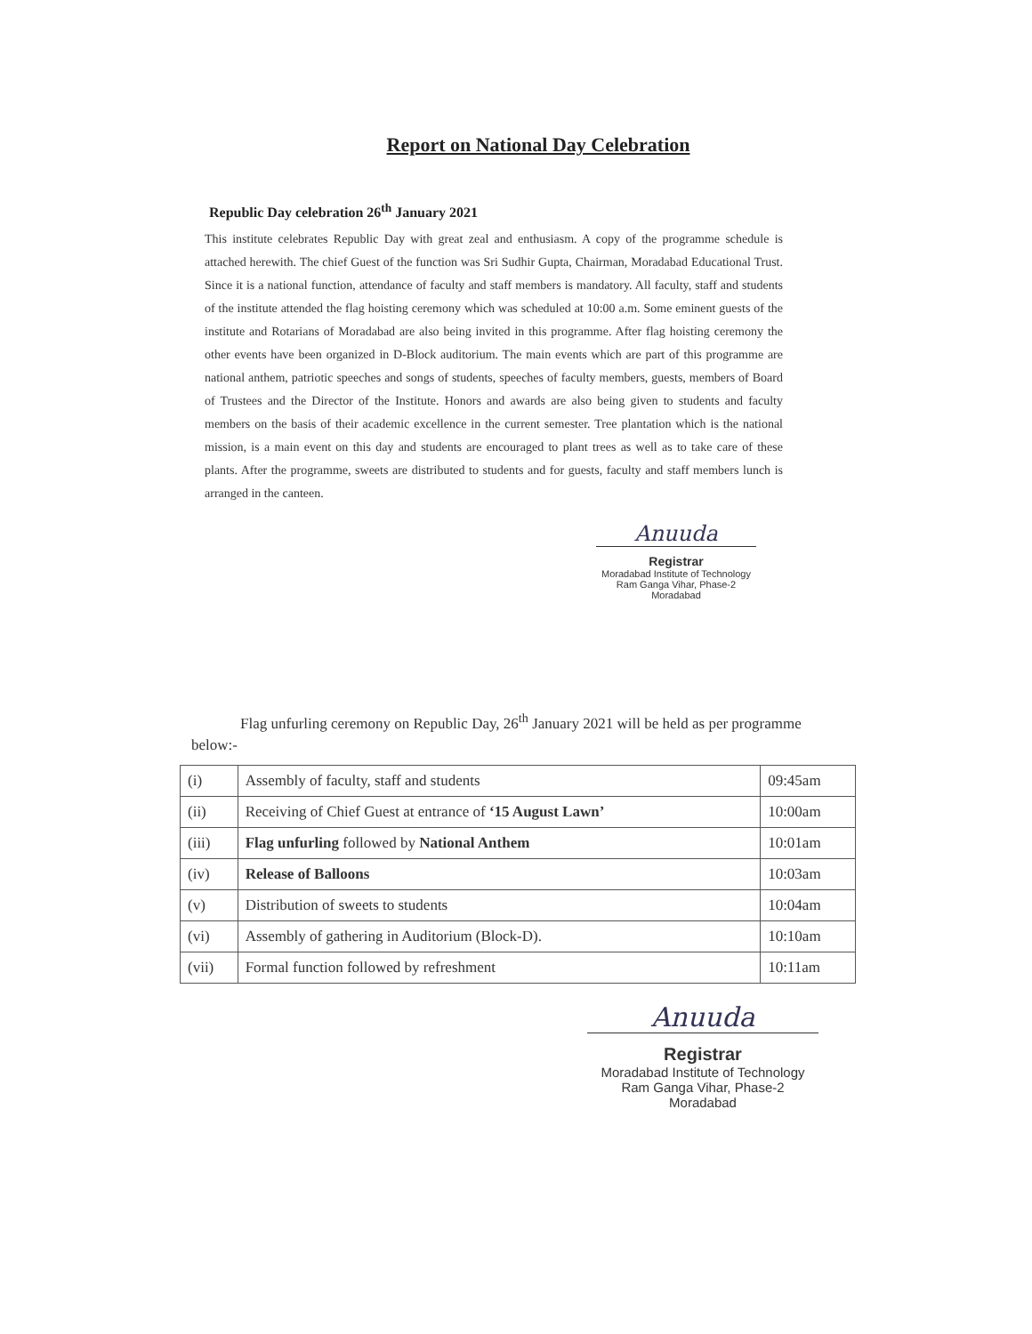Report on National Day Celebration
Republic Day celebration 26<sup>th</sup> January 2021
This institute celebrates Republic Day with great zeal and enthusiasm. A copy of the programme schedule is attached herewith. The chief Guest of the function was Sri Sudhir Gupta, Chairman, Moradabad Educational Trust. Since it is a national function, attendance of faculty and staff members is mandatory. All faculty, staff and students of the institute attended the flag hoisting ceremony which was scheduled at 10:00 a.m. Some eminent guests of the institute and Rotarians of Moradabad are also being invited in this programme. After flag hoisting ceremony the other events have been organized in D-Block auditorium. The main events which are part of this programme are national anthem, patriotic speeches and songs of students, speeches of faculty members, guests, members of Board of Trustees and the Director of the Institute. Honors and awards are also being given to students and faculty members on the basis of their academic excellence in the current semester. Tree plantation which is the national mission, is a main event on this day and students are encouraged to plant trees as well as to take care of these plants. After the programme, sweets are distributed to students and for guests, faculty and staff members lunch is arranged in the canteen.
Anuuda
Registrar
Moradabad Institute of Technology
Ram Ganga Vihar, Phase-2
Moradabad
Flag unfurling ceremony on Republic Day, 26<sup>th</sup> January 2021 will be held as per programme below:-
| (i) | Assembly of faculty, staff and students | 09:45am |
| (ii) | Receiving of Chief Guest at entrance of ‘15 August Lawn’ | 10:00am |
| (iii) | Flag unfurling followed by National Anthem | 10:01am |
| (iv) | Release of Balloons | 10:03am |
| (v) | Distribution of sweets to students | 10:04am |
| (vi) | Assembly of gathering in Auditorium (Block-D). | 10:10am |
| (vii) | Formal function followed by refreshment | 10:11am |
Anuuda
Registrar
Moradabad Institute of Technology
Ram Ganga Vihar, Phase-2
Moradabad